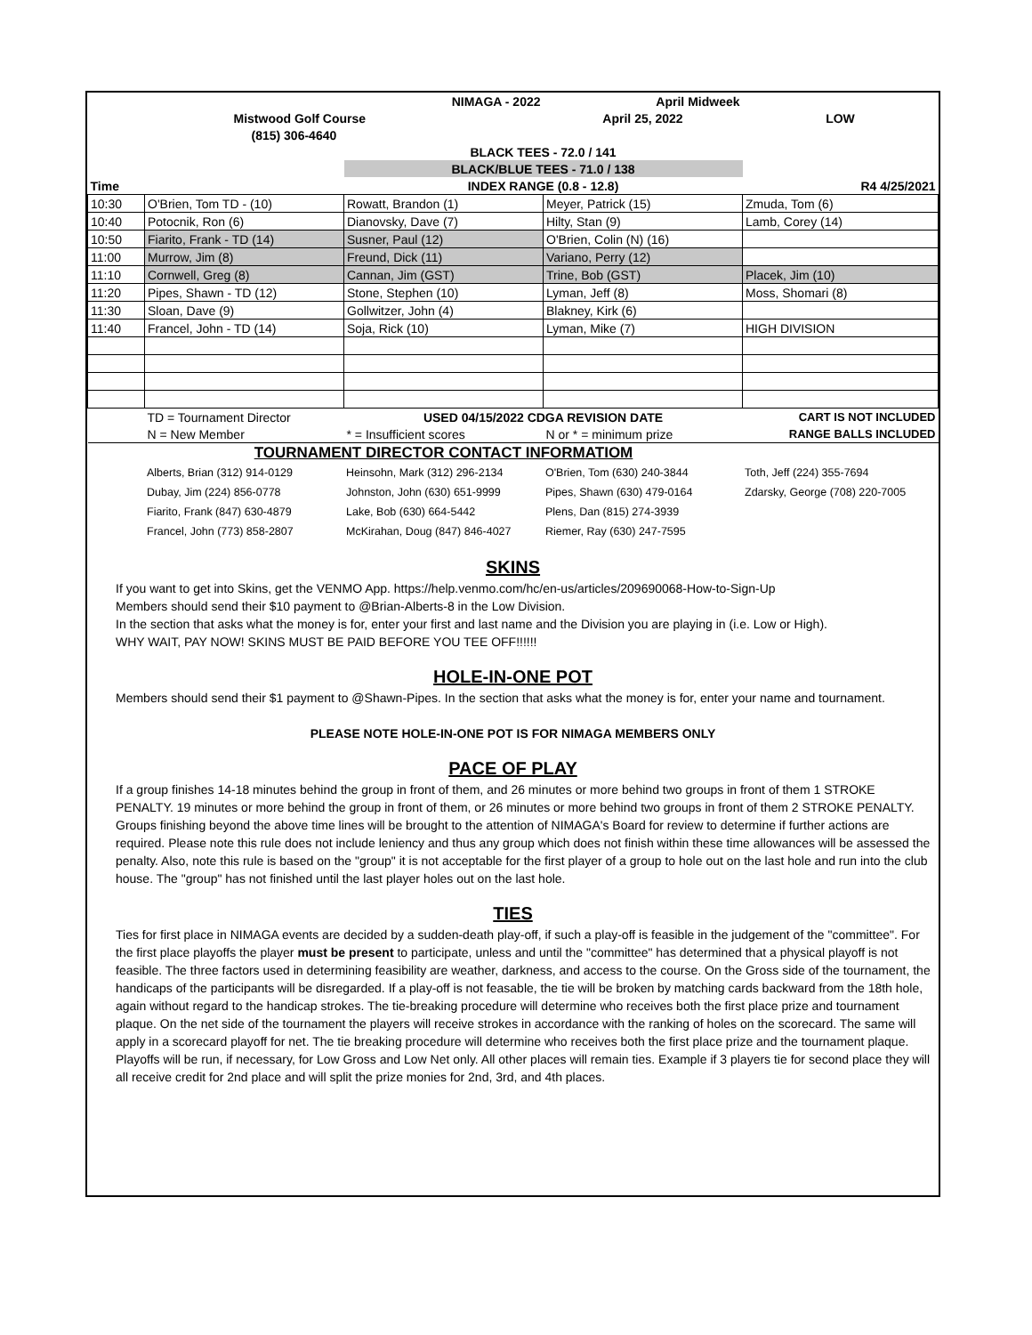| | | NIMAGA - 2022 | April Midweek | |
| | Mistwood Golf Course | | April 25, 2022 | LOW |
| | (815) 306-4640 | | | |
| | | BLACK TEES - 72.0 / 141 | | |
| | | BLACK/BLUE TEES - 71.0 / 138 | | |
| Time | | INDEX RANGE (0.8 - 12.8) | | R4 4/25/2021 |
| 10:30 | O'Brien, Tom TD - (10) | Rowatt, Brandon (1) | Meyer, Patrick (15) | Zmuda, Tom (6) |
| 10:40 | Potocnik, Ron (6) | Dianovsky, Dave (7) | Hilty, Stan (9) | Lamb, Corey (14) |
| 10:50 | Fiarito, Frank - TD (14) | Susner, Paul (12) | O'Brien, Colin (N) (16) | |
| 11:00 | Murrow, Jim (8) | Freund, Dick (11) | Variano, Perry (12) | |
| 11:10 | Cornwell, Greg (8) | Cannan, Jim (GST) | Trine, Bob (GST) | Placek, Jim (10) |
| 11:20 | Pipes, Shawn - TD (12) | Stone, Stephen (10) | Lyman, Jeff (8) | Moss, Shomari (8) |
| 11:30 | Sloan, Dave (9) | Gollwitzer, John (4) | Blakney, Kirk (6) | |
| 11:40 | Francel, John - TD (14) | Soja, Rick (10) | Lyman, Mike (7) | HIGH DIVISION |
| | TD = Tournament Director | USED 04/15/2022 CDGA REVISION DATE | | CART IS NOT INCLUDED |
| | N = New Member | * = Insufficient scores | N or * = minimum prize | RANGE BALLS INCLUDED |
| | TOURNAMENT DIRECTOR CONTACT INFORMATIOM | | | |
| | Alberts, Brian (312) 914-0129 | Heinsohn, Mark (312) 296-2134 | O'Brien, Tom (630) 240-3844 | Toth, Jeff (224) 355-7694 |
| | Dubay, Jim (224) 856-0778 | Johnston, John (630) 651-9999 | Pipes, Shawn (630) 479-0164 | Zdarsky, George (708) 220-7005 |
| | Fiarito, Frank (847) 630-4879 | Lake, Bob (630) 664-5442 | Plens, Dan (815) 274-3939 | |
| | Francel, John (773) 858-2807 | McKirahan, Doug (847) 846-4027 | Riemer, Ray (630) 247-7595 | |
SKINS
If you want to get into Skins, get the VENMO App. https://help.venmo.com/hc/en-us/articles/209690068-How-to-Sign-Up
Members should send their $10 payment to @Brian-Alberts-8 in the Low Division.
In the section that asks what the money is for, enter your first and last name and the Division you are playing in (i.e. Low or High).
WHY WAIT, PAY NOW! SKINS MUST BE PAID BEFORE YOU TEE OFF!!!!!!
HOLE-IN-ONE POT
Members should send their $1 payment to @Shawn-Pipes. In the section that asks what the money is for, enter your name and tournament.
PLEASE NOTE HOLE-IN-ONE POT IS FOR NIMAGA MEMBERS ONLY
PACE OF PLAY
If a group finishes 14-18 minutes behind the group in front of them, and 26 minutes or more behind two groups in front of them 1 STROKE PENALTY. 19 minutes or more behind the group in front of them, or 26 minutes or more behind two groups in front of them 2 STROKE PENALTY. Groups finishing beyond the above time lines will be brought to the attention of NIMAGA's Board for review to determine if further actions are required. Please note this rule does not include leniency and thus any group which does not finish within these time allowances will be assessed the penalty. Also, note this rule is based on the "group" it is not acceptable for the first player of a group to hole out on the last hole and run into the club house. The "group" has not finished until the last player holes out on the last hole.
TIES
Ties for first place in NIMAGA events are decided by a sudden-death play-off, if such a play-off is feasible in the judgement of the "committee". For the first place playoffs the player must be present to participate, unless and until the "committee" has determined that a physical playoff is not feasible. The three factors used in determining feasibility are weather, darkness, and access to the course. On the Gross side of the tournament, the handicaps of the participants will be disregarded. If a play-off is not feasable, the tie will be broken by matching cards backward from the 18th hole, again without regard to the handicap strokes. The tie-breaking procedure will determine who receives both the first place prize and tournament plaque. On the net side of the tournament the players will receive strokes in accordance with the ranking of holes on the scorecard. The same will apply in a scorecard playoff for net. The tie breaking procedure will determine who receives both the first place prize and the tournament plaque. Playoffs will be run, if necessary, for Low Gross and Low Net only. All other places will remain ties. Example if 3 players tie for second place they will all receive credit for 2nd place and will split the prize monies for 2nd, 3rd, and 4th places.